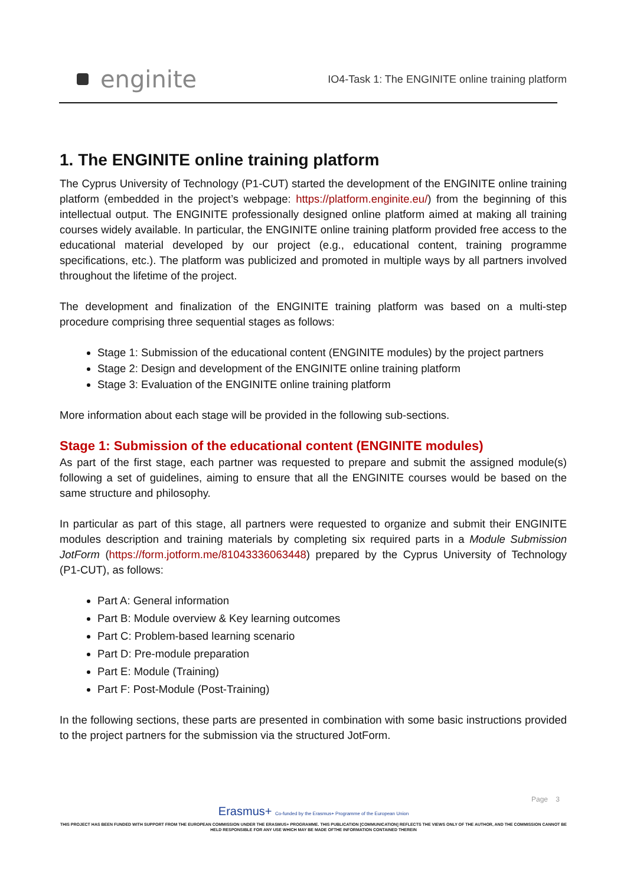enginite
IO4-Task 1: The ENGINITE online training platform
1. The ENGINITE online training platform
The Cyprus University of Technology (P1-CUT) started the development of the ENGINITE online training platform (embedded in the project’s webpage: https://platform.enginite.eu/) from the beginning of this intellectual output. The ENGINITE professionally designed online platform aimed at making all training courses widely available. In particular, the ENGINITE online training platform provided free access to the educational material developed by our project (e.g., educational content, training programme specifications, etc.). The platform was publicized and promoted in multiple ways by all partners involved throughout the lifetime of the project.
The development and finalization of the ENGINITE training platform was based on a multi-step procedure comprising three sequential stages as follows:
Stage 1: Submission of the educational content (ENGINITE modules) by the project partners
Stage 2: Design and development of the ENGINITE online training platform
Stage 3: Evaluation of the ENGINITE online training platform
More information about each stage will be provided in the following sub-sections.
Stage 1: Submission of the educational content (ENGINITE modules)
As part of the first stage, each partner was requested to prepare and submit the assigned module(s) following a set of guidelines, aiming to ensure that all the ENGINITE courses would be based on the same structure and philosophy.
In particular as part of this stage, all partners were requested to organize and submit their ENGINITE modules description and training materials by completing six required parts in a Module Submission JotForm (https://form.jotform.me/81043336063448) prepared by the Cyprus University of Technology (P1-CUT), as follows:
Part A: General information
Part B: Module overview & Key learning outcomes
Part C: Problem-based learning scenario
Part D: Pre-module preparation
Part E: Module (Training)
Part F: Post-Module (Post-Training)
In the following sections, these parts are presented in combination with some basic instructions provided to the project partners for the submission via the structured JotForm.
Page 3
Erasmus+ Co-funded by the Erasmus+ Programme of the European Union
THIS PROJECT HAS BEEN FUNDED WITH SUPPORT FROM THE EUROPEAN COMMISSION UNDER THE ERASMUS+ PROGRAMME. THIS PUBLICATION [COMMUNICATION] REFLECTS THE VIEWS ONLY OF THE AUTHOR, AND THE COMMISSION CANNOT BE HELD RESPONSIBLE FOR ANY USE WHICH MAY BE MADE OFTHE INFORMATION CONTAINED THEREIN